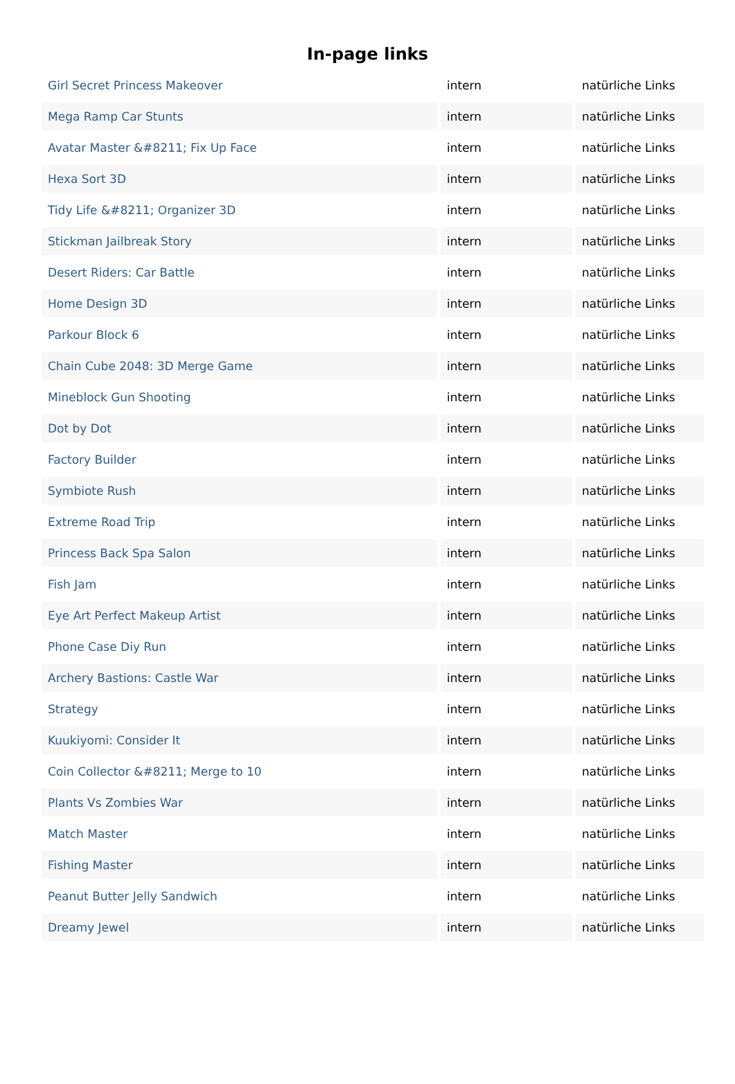In-page links
| Girl Secret Princess Makeover | intern | natürliche Links |
| Mega Ramp Car Stunts | intern | natürliche Links |
| Avatar Master &#8211; Fix Up Face | intern | natürliche Links |
| Hexa Sort 3D | intern | natürliche Links |
| Tidy Life &#8211; Organizer 3D | intern | natürliche Links |
| Stickman Jailbreak Story | intern | natürliche Links |
| Desert Riders: Car Battle | intern | natürliche Links |
| Home Design 3D | intern | natürliche Links |
| Parkour Block 6 | intern | natürliche Links |
| Chain Cube 2048: 3D Merge Game | intern | natürliche Links |
| Mineblock Gun Shooting | intern | natürliche Links |
| Dot by Dot | intern | natürliche Links |
| Factory Builder | intern | natürliche Links |
| Symbiote Rush | intern | natürliche Links |
| Extreme Road Trip | intern | natürliche Links |
| Princess Back Spa Salon | intern | natürliche Links |
| Fish Jam | intern | natürliche Links |
| Eye Art Perfect Makeup Artist | intern | natürliche Links |
| Phone Case Diy Run | intern | natürliche Links |
| Archery Bastions: Castle War | intern | natürliche Links |
| Strategy | intern | natürliche Links |
| Kuukiyomi: Consider It | intern | natürliche Links |
| Coin Collector &#8211; Merge to 10 | intern | natürliche Links |
| Plants Vs Zombies War | intern | natürliche Links |
| Match Master | intern | natürliche Links |
| Fishing Master | intern | natürliche Links |
| Peanut Butter Jelly Sandwich | intern | natürliche Links |
| Dreamy Jewel | intern | natürliche Links |